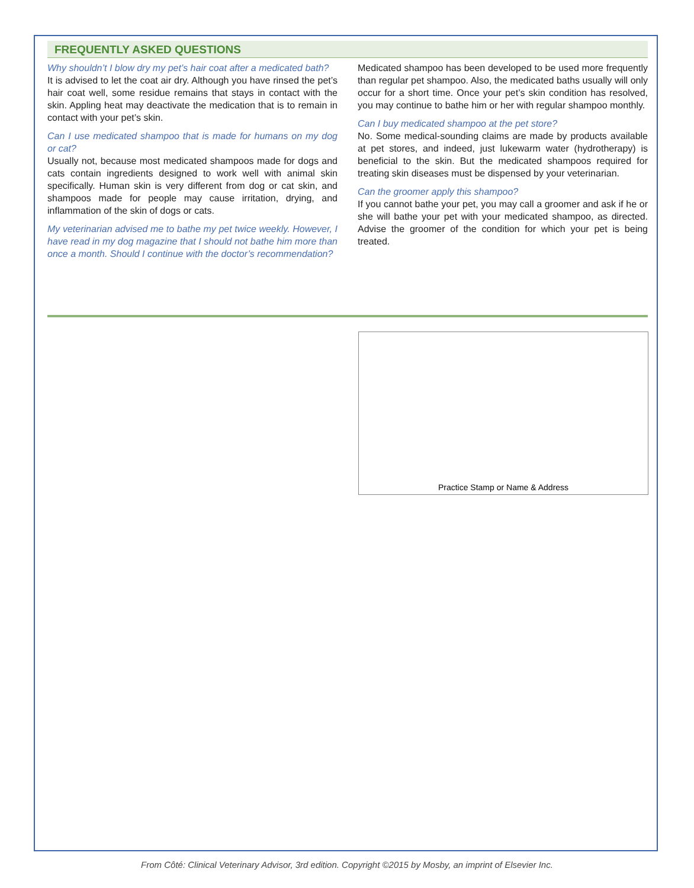FREQUENTLY ASKED QUESTIONS
Why shouldn’t I blow dry my pet’s hair coat after a medicated bath?
It is advised to let the coat air dry. Although you have rinsed the pet’s hair coat well, some residue remains that stays in contact with the skin. Appling heat may deactivate the medication that is to remain in contact with your pet’s skin.
Can I use medicated shampoo that is made for humans on my dog or cat?
Usually not, because most medicated shampoos made for dogs and cats contain ingredients designed to work well with animal skin specifically. Human skin is very different from dog or cat skin, and shampoos made for people may cause irritation, drying, and inflammation of the skin of dogs or cats.
My veterinarian advised me to bathe my pet twice weekly. However, I have read in my dog magazine that I should not bathe him more than once a month. Should I continue with the doctor’s recommendation?
Medicated shampoo has been developed to be used more frequently than regular pet shampoo. Also, the medicated baths usually will only occur for a short time. Once your pet’s skin condition has resolved, you may continue to bathe him or her with regular shampoo monthly.
Can I buy medicated shampoo at the pet store?
No. Some medical-sounding claims are made by products available at pet stores, and indeed, just lukewarm water (hydrotherapy) is beneficial to the skin. But the medicated shampoos required for treating skin diseases must be dispensed by your veterinarian.
Can the groomer apply this shampoo?
If you cannot bathe your pet, you may call a groomer and ask if he or she will bathe your pet with your medicated shampoo, as directed. Advise the groomer of the condition for which your pet is being treated.
Practice Stamp or Name & Address
From Côté: Clinical Veterinary Advisor, 3rd edition. Copyright ©2015 by Mosby, an imprint of Elsevier Inc.